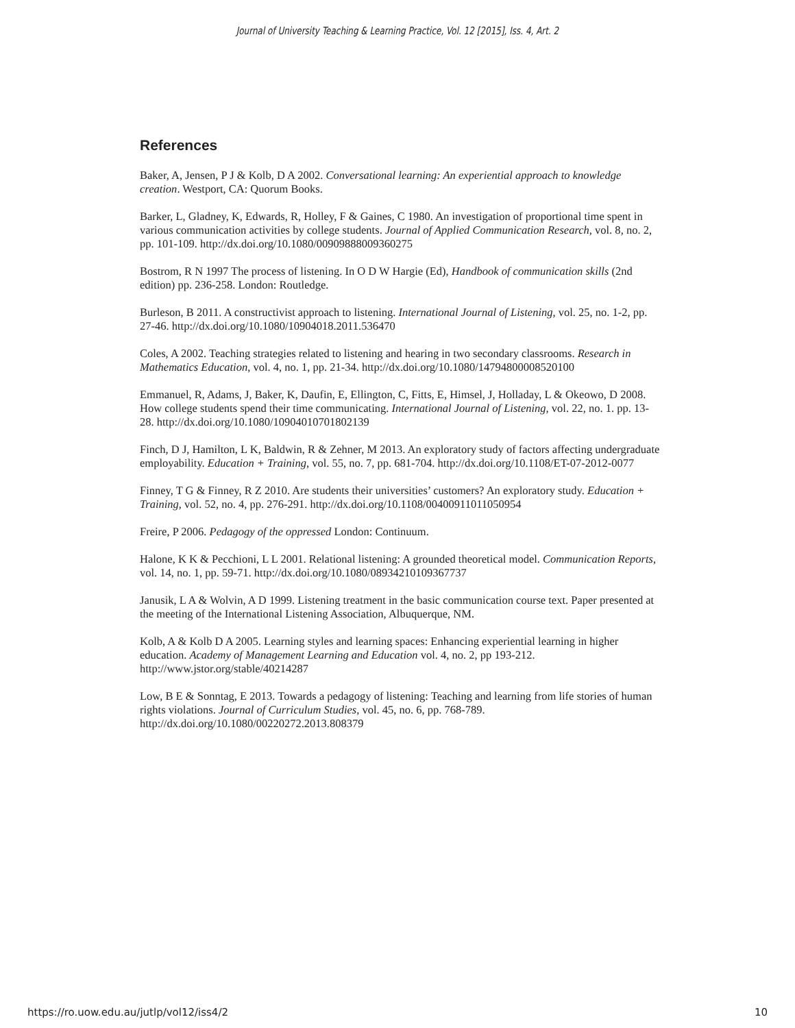Journal of University Teaching & Learning Practice, Vol. 12 [2015], Iss. 4, Art. 2
References
Baker, A, Jensen, P J & Kolb, D A 2002. Conversational learning: An experiential approach to knowledge creation. Westport, CA: Quorum Books.
Barker, L, Gladney, K, Edwards, R, Holley, F & Gaines, C 1980. An investigation of proportional time spent in various communication activities by college students. Journal of Applied Communication Research, vol. 8, no. 2, pp. 101-109. http://dx.doi.org/10.1080/00909888009360275
Bostrom, R N 1997 The process of listening. In O D W Hargie (Ed), Handbook of communication skills (2nd edition) pp. 236-258. London: Routledge.
Burleson, B 2011. A constructivist approach to listening. International Journal of Listening, vol. 25, no. 1-2, pp. 27-46. http://dx.doi.org/10.1080/10904018.2011.536470
Coles, A 2002. Teaching strategies related to listening and hearing in two secondary classrooms. Research in Mathematics Education, vol. 4, no. 1, pp. 21-34. http://dx.doi.org/10.1080/14794800008520100
Emmanuel, R, Adams, J, Baker, K, Daufin, E, Ellington, C, Fitts, E, Himsel, J, Holladay, L & Okeowo, D 2008. How college students spend their time communicating. International Journal of Listening, vol. 22, no. 1. pp. 13-28. http://dx.doi.org/10.1080/10904010701802139
Finch, D J, Hamilton, L K, Baldwin, R & Zehner, M 2013. An exploratory study of factors affecting undergraduate employability. Education + Training, vol. 55, no. 7, pp. 681-704. http://dx.doi.org/10.1108/ET-07-2012-0077
Finney, T G & Finney, R Z 2010. Are students their universities’ customers? An exploratory study. Education + Training, vol. 52, no. 4, pp. 276-291. http://dx.doi.org/10.1108/00400911011050954
Freire, P 2006. Pedagogy of the oppressed London: Continuum.
Halone, K K & Pecchioni, L L 2001. Relational listening: A grounded theoretical model. Communication Reports, vol. 14, no. 1, pp. 59-71. http://dx.doi.org/10.1080/08934210109367737
Janusik, L A & Wolvin, A D 1999. Listening treatment in the basic communication course text. Paper presented at the meeting of the International Listening Association, Albuquerque, NM.
Kolb, A & Kolb D A 2005. Learning styles and learning spaces: Enhancing experiential learning in higher education. Academy of Management Learning and Education vol. 4, no. 2, pp 193-212. http://www.jstor.org/stable/40214287
Low, B E & Sonntag, E 2013. Towards a pedagogy of listening: Teaching and learning from life stories of human rights violations. Journal of Curriculum Studies, vol. 45, no. 6, pp. 768-789. http://dx.doi.org/10.1080/00220272.2013.808379
https://ro.uow.edu.au/jutlp/vol12/iss4/2 10